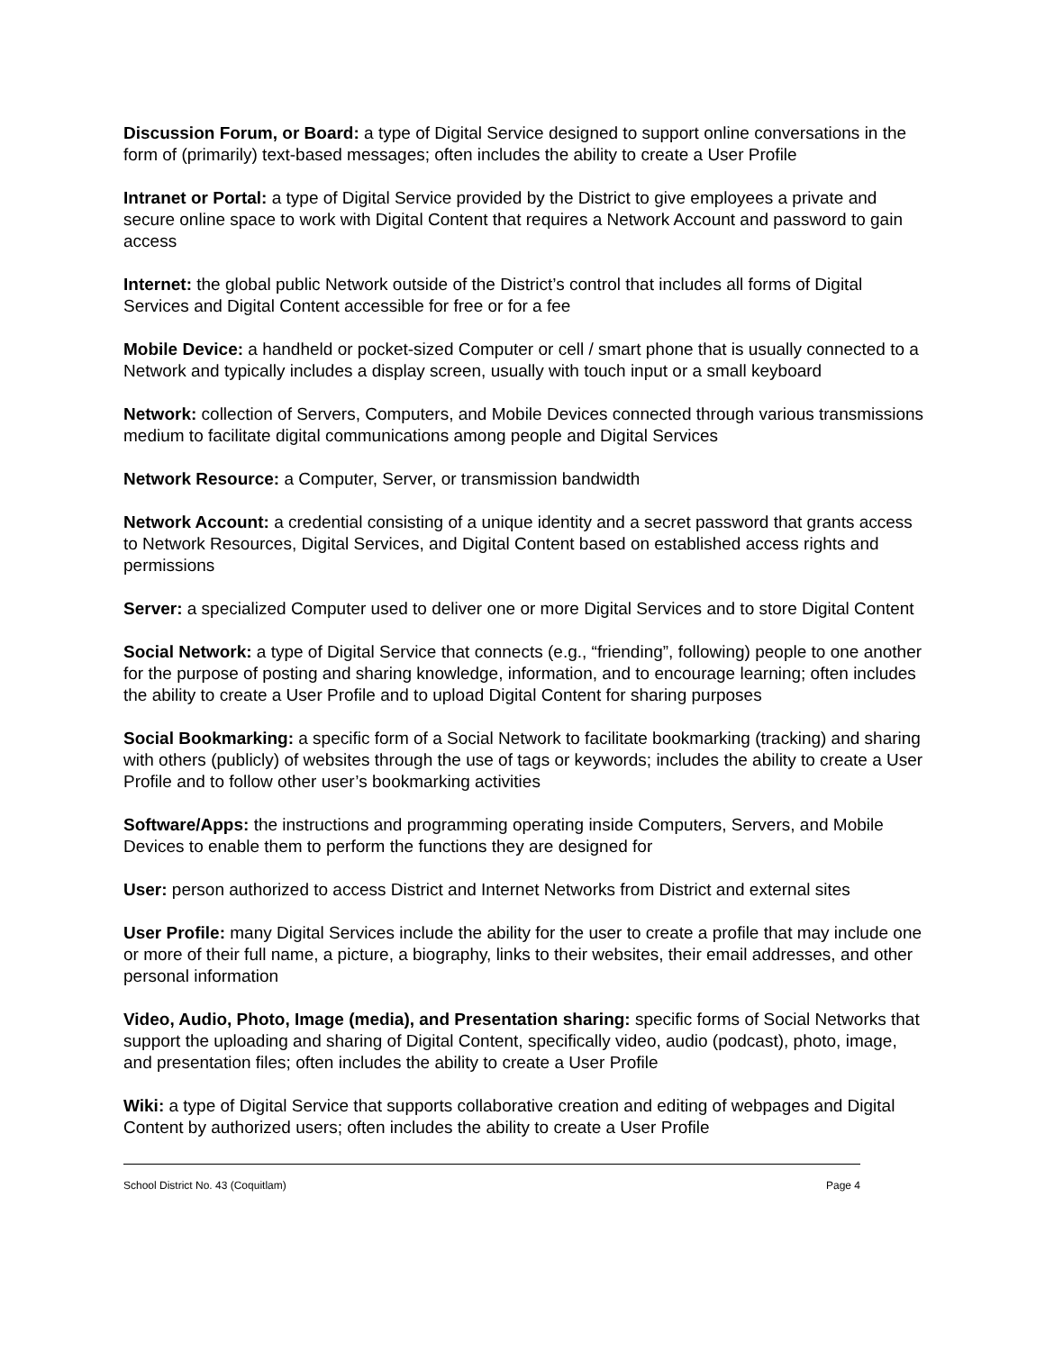Discussion Forum, or Board: a type of Digital Service designed to support online conversations in the form of (primarily) text-based messages; often includes the ability to create a User Profile
Intranet or Portal: a type of Digital Service provided by the District to give employees a private and secure online space to work with Digital Content that requires a Network Account and password to gain access
Internet: the global public Network outside of the District’s control that includes all forms of Digital Services and Digital Content accessible for free or for a fee
Mobile Device: a handheld or pocket-sized Computer or cell / smart phone that is usually connected to a Network and typically includes a display screen, usually with touch input or a small keyboard
Network: collection of Servers, Computers, and Mobile Devices connected through various transmissions medium to facilitate digital communications among people and Digital Services
Network Resource: a Computer, Server, or transmission bandwidth
Network Account: a credential consisting of a unique identity and a secret password that grants access to Network Resources, Digital Services, and Digital Content based on established access rights and permissions
Server: a specialized Computer used to deliver one or more Digital Services and to store Digital Content
Social Network: a type of Digital Service that connects (e.g., “friending”, following) people to one another for the purpose of posting and sharing knowledge, information, and to encourage learning; often includes the ability to create a User Profile and to upload Digital Content for sharing purposes
Social Bookmarking: a specific form of a Social Network to facilitate bookmarking (tracking) and sharing with others (publicly) of websites through the use of tags or keywords; includes the ability to create a User Profile and to follow other user’s bookmarking activities
Software/Apps: the instructions and programming operating inside Computers, Servers, and Mobile Devices to enable them to perform the functions they are designed for
User: person authorized to access District and Internet Networks from District and external sites
User Profile: many Digital Services include the ability for the user to create a profile that may include one or more of their full name, a picture, a biography, links to their websites, their email addresses, and other personal information
Video, Audio, Photo, Image (media), and Presentation sharing: specific forms of Social Networks that support the uploading and sharing of Digital Content, specifically video, audio (podcast), photo, image, and presentation files; often includes the ability to create a User Profile
Wiki: a type of Digital Service that supports collaborative creation and editing of webpages and Digital Content by authorized users; often includes the ability to create a User Profile
School District No. 43 (Coquitlam) Page 4